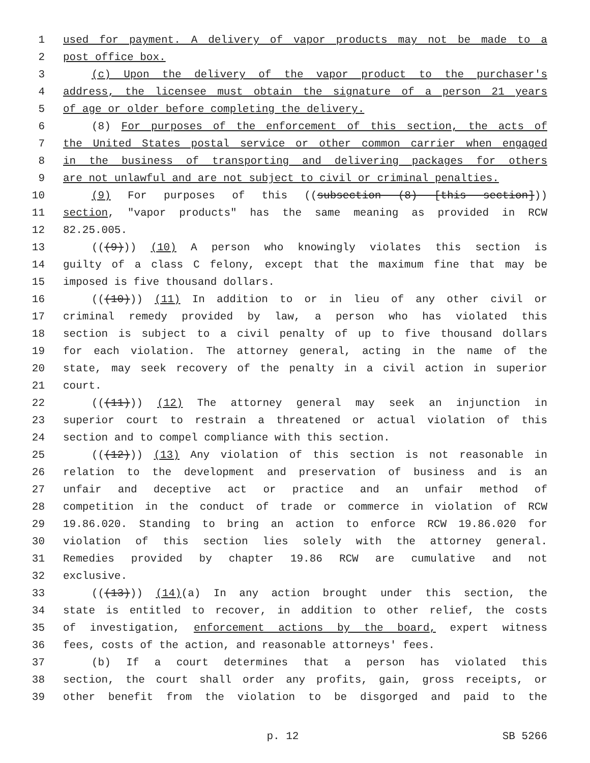1 used for payment. A delivery of vapor products may not be made to a
2 post office box.
3 (c) Upon the delivery of the vapor product to the purchaser's
4 address, the licensee must obtain the signature of a person 21 years
5 of age or older before completing the delivery.
6 (8) For purposes of the enforcement of this section, the acts of
7 the United States postal service or other common carrier when engaged
8 in the business of transporting and delivering packages for others
9 are not unlawful and are not subject to civil or criminal penalties.
10 (9) For purposes of this ((subsection (8) [this section]))
11 section, "vapor products" has the same meaning as provided in RCW
12 82.25.005.
13 (((9))) (10) A person who knowingly violates this section is
14 guilty of a class C felony, except that the maximum fine that may be
15 imposed is five thousand dollars.
16 (((10))) (11) In addition to or in lieu of any other civil or
17 criminal remedy provided by law, a person who has violated this
18 section is subject to a civil penalty of up to five thousand dollars
19 for each violation. The attorney general, acting in the name of the
20 state, may seek recovery of the penalty in a civil action in superior
21 court.
22 (((11))) (12) The attorney general may seek an injunction in
23 superior court to restrain a threatened or actual violation of this
24 section and to compel compliance with this section.
25 (((12))) (13) Any violation of this section is not reasonable in
26 relation to the development and preservation of business and is an
27 unfair and deceptive act or practice and an unfair method of
28 competition in the conduct of trade or commerce in violation of RCW
29 19.86.020. Standing to bring an action to enforce RCW 19.86.020 for
30 violation of this section lies solely with the attorney general.
31 Remedies provided by chapter 19.86 RCW are cumulative and not
32 exclusive.
33 (((13))) (14)(a) In any action brought under this section, the
34 state is entitled to recover, in addition to other relief, the costs
35 of investigation, enforcement actions by the board, expert witness
36 fees, costs of the action, and reasonable attorneys' fees.
37 (b) If a court determines that a person has violated this
38 section, the court shall order any profits, gain, gross receipts, or
39 other benefit from the violation to be disgorged and paid to the
p. 12 SB 5266